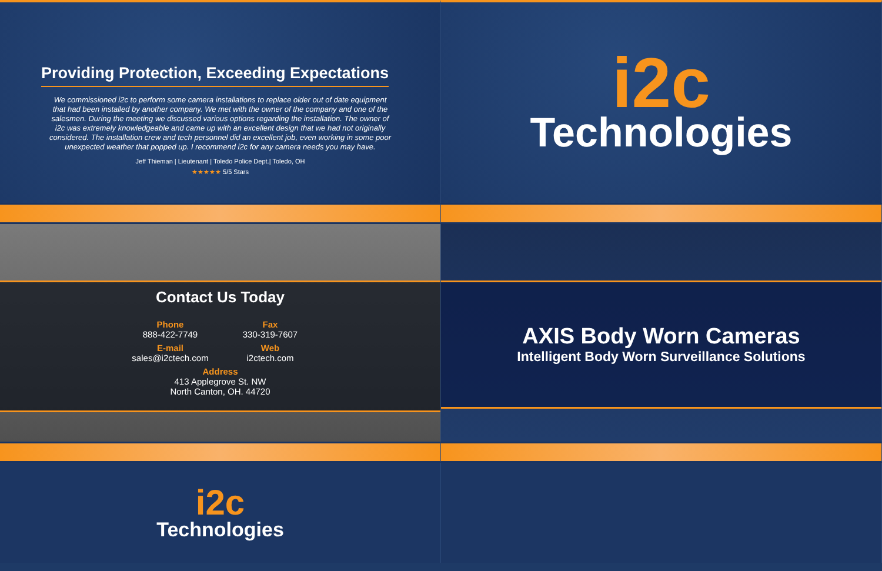Providing Protection, Exceeding Expectations
We commissioned i2c to perform some camera installations to replace older out of date equipment that had been installed by another company. We met with the owner of the company and one of the salesmen. During the meeting we discussed various options regarding the installation. The owner of i2c was extremely knowledgeable and came up with an excellent design that we had not originally considered. The installation crew and tech personnel did an excellent job, even working in some poor unexpected weather that popped up. I recommend i2c for any camera needs you may have.
Jeff Thieman | Lieutenant | Toledo Police Dept.| Toledo, OH
★★★★★ 5/5 Stars
i2c
Technologies
Contact Us Today
Phone
888-422-7749
Fax
330-319-7607
E-mail
sales@i2ctech.com
Web
i2ctech.com
Address
413 Applegrove St. NW
North Canton, OH. 44720
AXIS Body Worn Cameras
Intelligent Body Worn Surveillance Solutions
i2c
Technologies